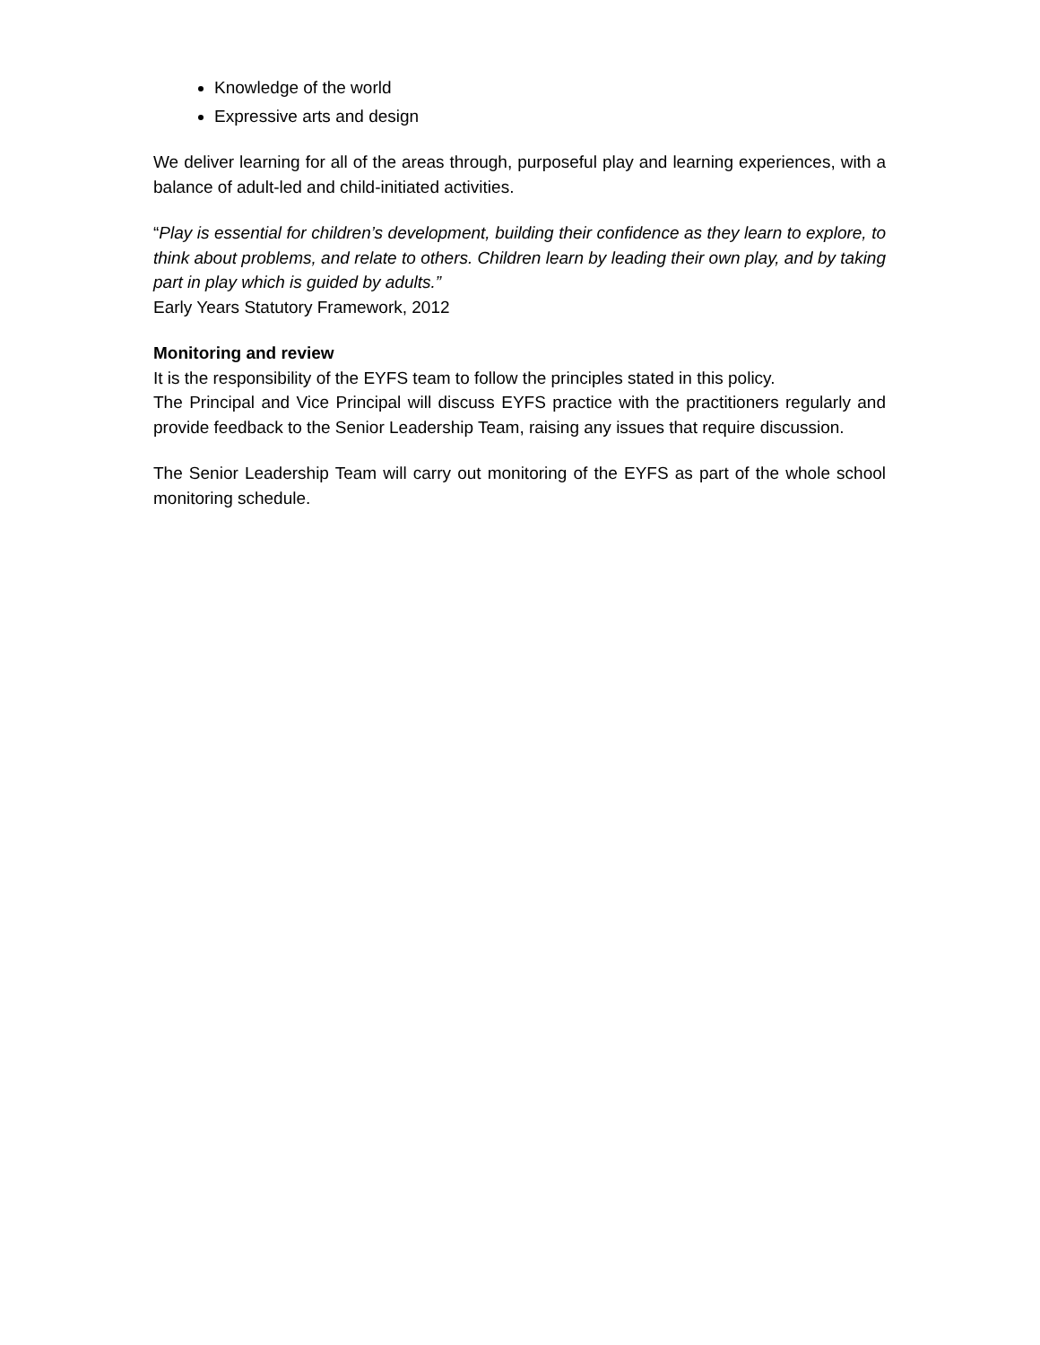Knowledge of the world
Expressive arts and design
We deliver learning for all of the areas through, purposeful play and learning experiences, with a balance of adult-led and child-initiated activities.
“Play is essential for children’s development, building their confidence as they learn to explore, to think about problems, and relate to others. Children learn by leading their own play, and by taking part in play which is guided by adults.”
Early Years Statutory Framework, 2012
Monitoring and review
It is the responsibility of the EYFS team to follow the principles stated in this policy.
The Principal and Vice Principal will discuss EYFS practice with the practitioners regularly and provide feedback to the Senior Leadership Team, raising any issues that require discussion.
The Senior Leadership Team will carry out monitoring of the EYFS as part of the whole school monitoring schedule.